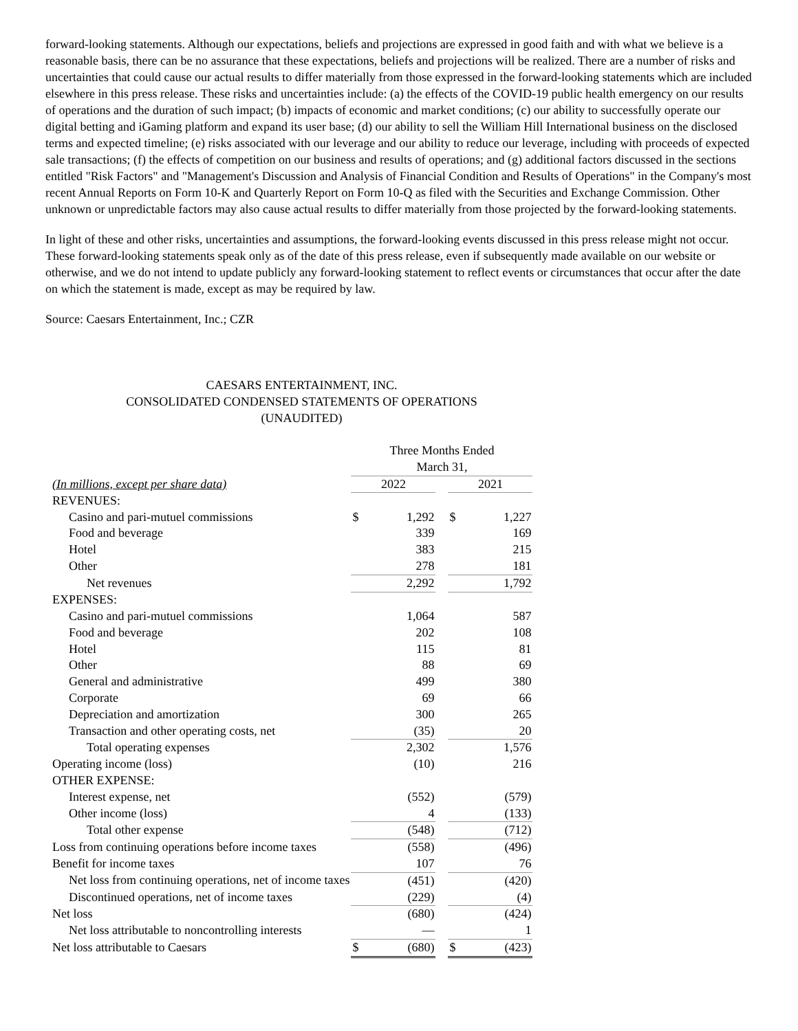forward-looking statements. Although our expectations, beliefs and projections are expressed in good faith and with what we believe is a reasonable basis, there can be no assurance that these expectations, beliefs and projections will be realized. There are a number of risks and uncertainties that could cause our actual results to differ materially from those expressed in the forward-looking statements which are included elsewhere in this press release. These risks and uncertainties include: (a) the effects of the COVID-19 public health emergency on our results of operations and the duration of such impact; (b) impacts of economic and market conditions; (c) our ability to successfully operate our digital betting and iGaming platform and expand its user base; (d) our ability to sell the William Hill International business on the disclosed terms and expected timeline; (e) risks associated with our leverage and our ability to reduce our leverage, including with proceeds of expected sale transactions; (f) the effects of competition on our business and results of operations; and (g) additional factors discussed in the sections entitled "Risk Factors" and "Management's Discussion and Analysis of Financial Condition and Results of Operations" in the Company's most recent Annual Reports on Form 10-K and Quarterly Report on Form 10-Q as filed with the Securities and Exchange Commission. Other unknown or unpredictable factors may also cause actual results to differ materially from those projected by the forward-looking statements.
In light of these and other risks, uncertainties and assumptions, the forward-looking events discussed in this press release might not occur. These forward-looking statements speak only as of the date of this press release, even if subsequently made available on our website or otherwise, and we do not intend to update publicly any forward-looking statement to reflect events or circumstances that occur after the date on which the statement is made, except as may be required by law.
Source: Caesars Entertainment, Inc.; CZR
CAESARS ENTERTAINMENT, INC.
CONSOLIDATED CONDENSED STATEMENTS OF OPERATIONS
(UNAUDITED)
| | Three Months Ended | | | | |
| | March 31, | | | | |
| (In millions, except per share data) | 2022 | | | 2021 | |
| REVENUES: | | | | | |
| Casino and pari-mutuel commissions | $ | 1,292 | | $ | 1,227 |
| Food and beverage | | 339 | | | 169 |
| Hotel | | 383 | | | 215 |
| Other | | 278 | | | 181 |
| Net revenues | | 2,292 | | | 1,792 |
| EXPENSES: | | | | | |
| Casino and pari-mutuel commissions | | 1,064 | | | 587 |
| Food and beverage | | 202 | | | 108 |
| Hotel | | 115 | | | 81 |
| Other | | 88 | | | 69 |
| General and administrative | | 499 | | | 380 |
| Corporate | | 69 | | | 66 |
| Depreciation and amortization | | 300 | | | 265 |
| Transaction and other operating costs, net | | (35) | | | 20 |
| Total operating expenses | | 2,302 | | | 1,576 |
| Operating income (loss) | | (10) | | | 216 |
| OTHER EXPENSE: | | | | | |
| Interest expense, net | | (552) | | | (579) |
| Other income (loss) | | 4 | | | (133) |
| Total other expense | | (548) | | | (712) |
| Loss from continuing operations before income taxes | | (558) | | | (496) |
| Benefit for income taxes | | 107 | | | 76 |
| Net loss from continuing operations, net of income taxes | | (451) | | | (420) |
| Discontinued operations, net of income taxes | | (229) | | | (4) |
| Net loss | | (680) | | | (424) |
| Net loss attributable to noncontrolling interests | | — | | | 1 |
| Net loss attributable to Caesars | $ | (680) | | $ | (423) |